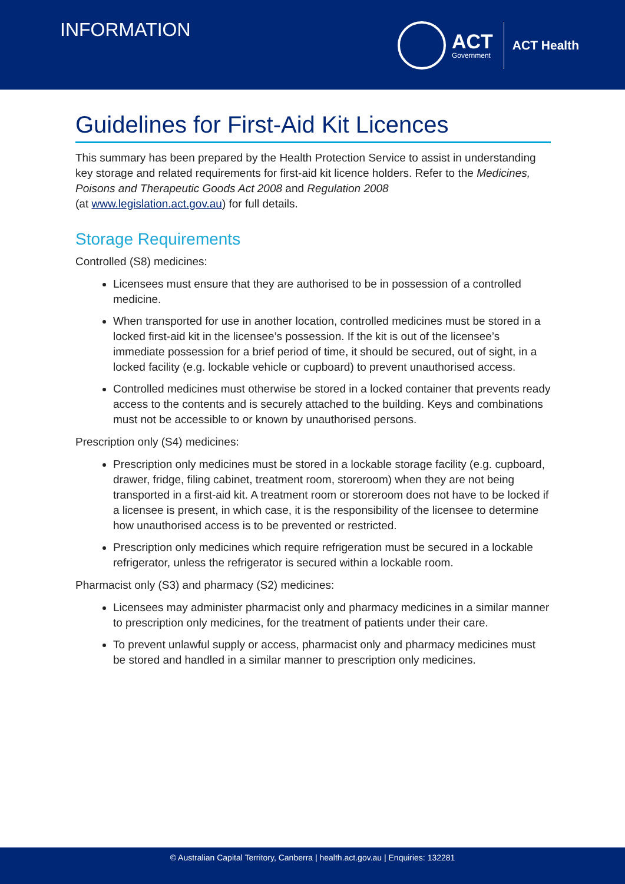INFORMATION
ACT
Government
ACT Health
Guidelines for First-Aid Kit Licences
This summary has been prepared by the Health Protection Service to assist in understanding key storage and related requirements for first-aid kit licence holders. Refer to the Medicines, Poisons and Therapeutic Goods Act 2008 and Regulation 2008
(at www.legislation.act.gov.au) for full details.
Storage Requirements
Controlled (S8) medicines:
Licensees must ensure that they are authorised to be in possession of a controlled medicine.
When transported for use in another location, controlled medicines must be stored in a locked first-aid kit in the licensee’s possession. If the kit is out of the licensee’s immediate possession for a brief period of time, it should be secured, out of sight, in a locked facility (e.g. lockable vehicle or cupboard) to prevent unauthorised access.
Controlled medicines must otherwise be stored in a locked container that prevents ready access to the contents and is securely attached to the building. Keys and combinations must not be accessible to or known by unauthorised persons.
Prescription only (S4) medicines:
Prescription only medicines must be stored in a lockable storage facility (e.g. cupboard, drawer, fridge, filing cabinet, treatment room, storeroom) when they are not being transported in a first-aid kit. A treatment room or storeroom does not have to be locked if a licensee is present, in which case, it is the responsibility of the licensee to determine how unauthorised access is to be prevented or restricted.
Prescription only medicines which require refrigeration must be secured in a lockable refrigerator, unless the refrigerator is secured within a lockable room.
Pharmacist only (S3) and pharmacy (S2) medicines:
Licensees may administer pharmacist only and pharmacy medicines in a similar manner to prescription only medicines, for the treatment of patients under their care.
To prevent unlawful supply or access, pharmacist only and pharmacy medicines must be stored and handled in a similar manner to prescription only medicines.
© Australian Capital Territory, Canberra | health.act.gov.au | Enquiries: 132281